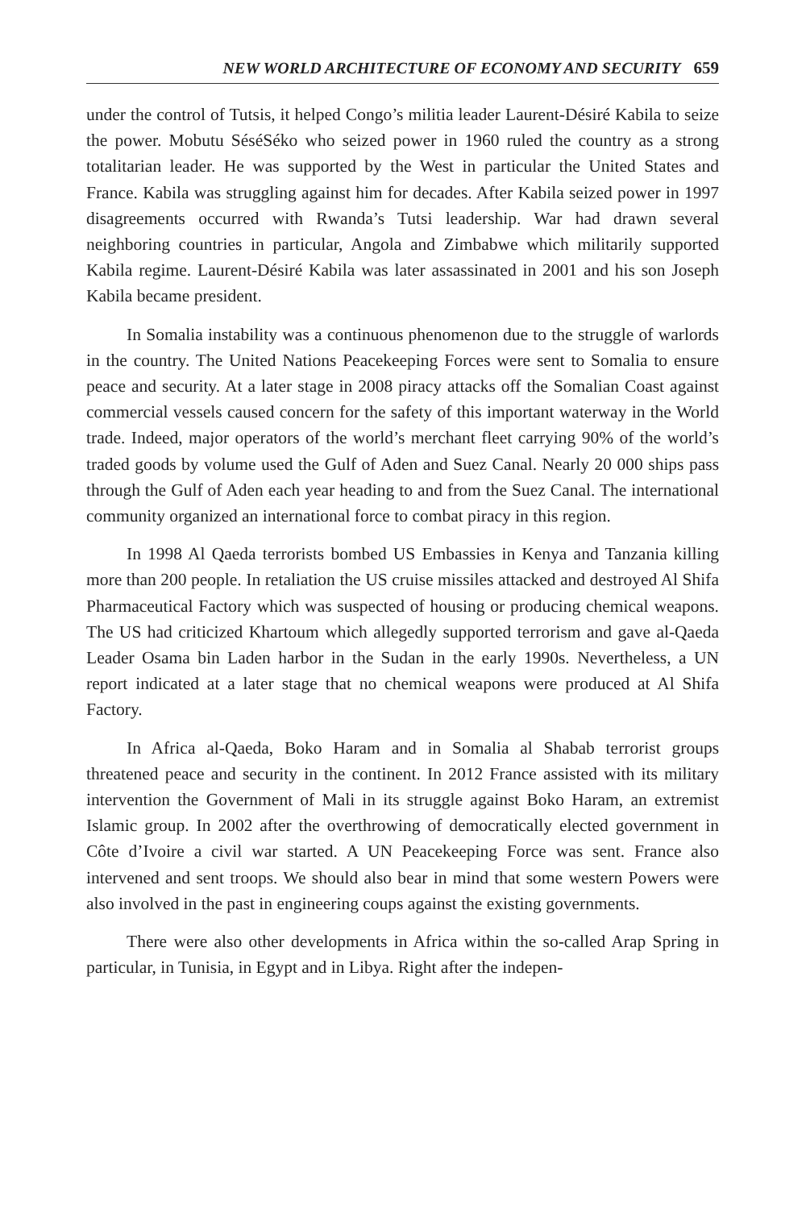NEW WORLD ARCHITECTURE OF ECONOMY AND SECURITY 659
under the control of Tutsis, it helped Congo’s militia leader Laurent-Désiré Kabila to seize the power. Mobutu SéséSéko who seized power in 1960 ruled the country as a strong totalitarian leader. He was supported by the West in particular the United States and France. Kabila was struggling against him for decades. After Kabila seized power in 1997 disagreements occurred with Rwanda’s Tutsi leadership. War had drawn several neighboring countries in particular, Angola and Zimbabwe which militarily supported Kabila regime. Laurent-Désiré Kabila was later assassinated in 2001 and his son Joseph Kabila became president.
In Somalia instability was a continuous phenomenon due to the struggle of warlords in the country. The United Nations Peacekeeping Forces were sent to Somalia to ensure peace and security. At a later stage in 2008 piracy attacks off the Somalian Coast against commercial vessels caused concern for the safety of this important waterway in the World trade. Indeed, major operators of the world’s merchant fleet carrying 90% of the world’s traded goods by volume used the Gulf of Aden and Suez Canal. Nearly 20 000 ships pass through the Gulf of Aden each year heading to and from the Suez Canal. The international community organized an international force to combat piracy in this region.
In 1998 Al Qaeda terrorists bombed US Embassies in Kenya and Tanzania killing more than 200 people. In retaliation the US cruise missiles attacked and destroyed Al Shifa Pharmaceutical Factory which was suspected of housing or producing chemical weapons. The US had criticized Khartoum which allegedly supported terrorism and gave al-Qaeda Leader Osama bin Laden harbor in the Sudan in the early 1990s. Nevertheless, a UN report indicated at a later stage that no chemical weapons were produced at Al Shifa Factory.
In Africa al-Qaeda, Boko Haram and in Somalia al Shabab terrorist groups threatened peace and security in the continent. In 2012 France assisted with its military intervention the Government of Mali in its struggle against Boko Haram, an extremist Islamic group. In 2002 after the overthrowing of democratically elected government in Côte d’Ivoire a civil war started. A UN Peacekeeping Force was sent. France also intervened and sent troops. We should also bear in mind that some western Powers were also involved in the past in engineering coups against the existing governments.
There were also other developments in Africa within the so-called Arap Spring in particular, in Tunisia, in Egypt and in Libya. Right after the indepen-